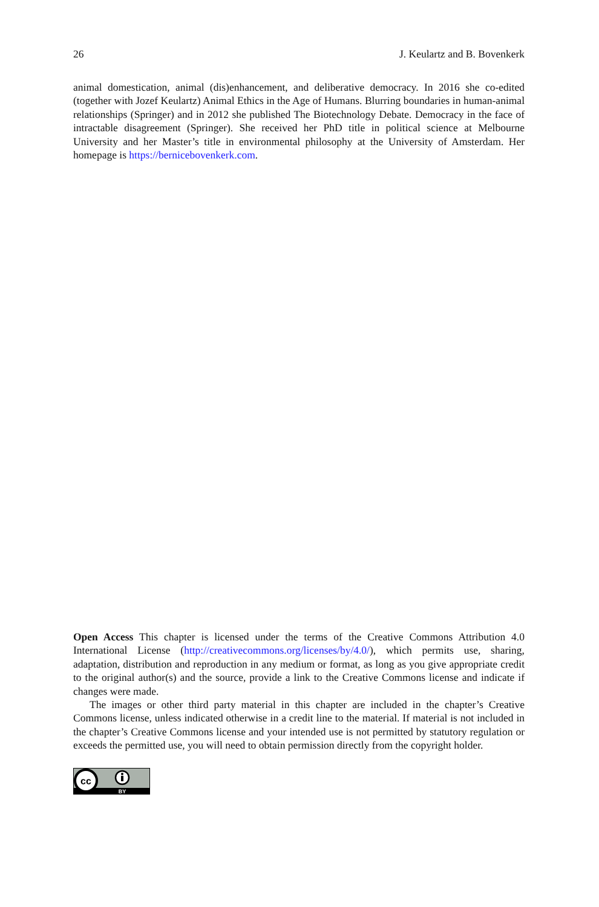26 J. Keulartz and B. Bovenkerk
animal domestication, animal (dis)enhancement, and deliberative democracy. In 2016 she co-edited (together with Jozef Keulartz) Animal Ethics in the Age of Humans. Blurring boundaries in human-animal relationships (Springer) and in 2012 she published The Biotechnology Debate. Democracy in the face of intractable disagreement (Springer). She received her PhD title in political science at Melbourne University and her Master’s title in environmental philosophy at the University of Amsterdam. Her homepage is https://bernicebovenkerk.com.
Open Access This chapter is licensed under the terms of the Creative Commons Attribution 4.0 International License (http://creativecommons.org/licenses/by/4.0/), which permits use, sharing, adaptation, distribution and reproduction in any medium or format, as long as you give appropriate credit to the original author(s) and the source, provide a link to the Creative Commons license and indicate if changes were made.
The images or other third party material in this chapter are included in the chapter’s Creative Commons license, unless indicated otherwise in a credit line to the material. If material is not included in the chapter’s Creative Commons license and your intended use is not permitted by statutory regulation or exceeds the permitted use, you will need to obtain permission directly from the copyright holder.
cc
BY